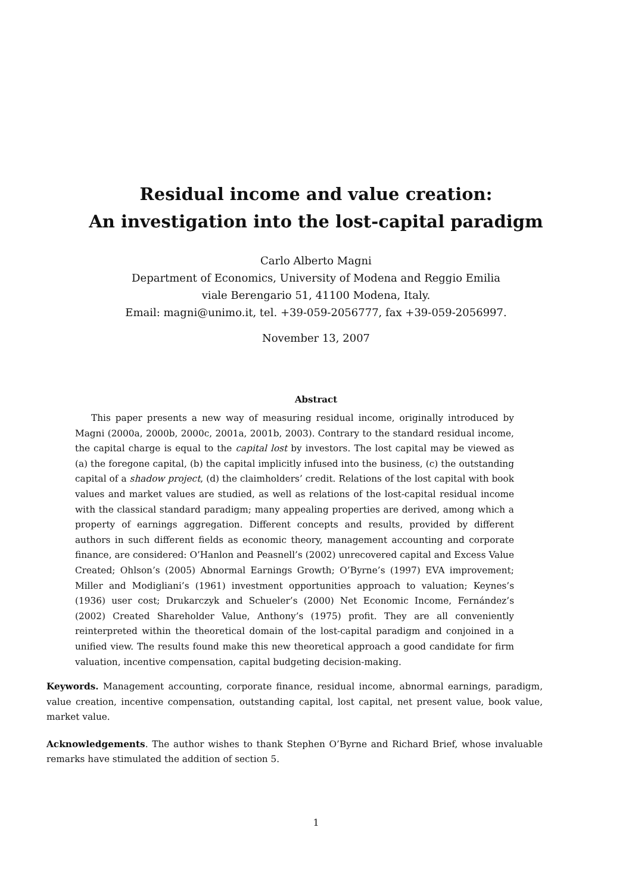Residual income and value creation:
An investigation into the lost-capital paradigm
Carlo Alberto Magni
Department of Economics, University of Modena and Reggio Emilia
viale Berengario 51, 41100 Modena, Italy.
Email: magni@unimo.it, tel. +39-059-2056777, fax +39-059-2056997.
November 13, 2007
Abstract
This paper presents a new way of measuring residual income, originally introduced by Magni (2000a, 2000b, 2000c, 2001a, 2001b, 2003). Contrary to the standard residual income, the capital charge is equal to the capital lost by investors. The lost capital may be viewed as (a) the foregone capital, (b) the capital implicitly infused into the business, (c) the outstanding capital of a shadow project, (d) the claimholders’ credit. Relations of the lost capital with book values and market values are studied, as well as relations of the lost-capital residual income with the classical standard paradigm; many appealing properties are derived, among which a property of earnings aggregation. Different concepts and results, provided by different authors in such different fields as economic theory, management accounting and corporate finance, are considered: O’Hanlon and Peasnell’s (2002) unrecovered capital and Excess Value Created; Ohlson’s (2005) Abnormal Earnings Growth; O’Byrne’s (1997) EVA improvement; Miller and Modigliani’s (1961) investment opportunities approach to valuation; Keynes’s (1936) user cost; Drukarczyk and Schueler’s (2000) Net Economic Income, Fernández’s (2002) Created Shareholder Value, Anthony’s (1975) profit. They are all conveniently reinterpreted within the theoretical domain of the lost-capital paradigm and conjoined in a unified view. The results found make this new theoretical approach a good candidate for firm valuation, incentive compensation, capital budgeting decision-making.
Keywords. Management accounting, corporate finance, residual income, abnormal earnings, paradigm, value creation, incentive compensation, outstanding capital, lost capital, net present value, book value, market value.
Acknowledgements. The author wishes to thank Stephen O’Byrne and Richard Brief, whose invaluable remarks have stimulated the addition of section 5.
1